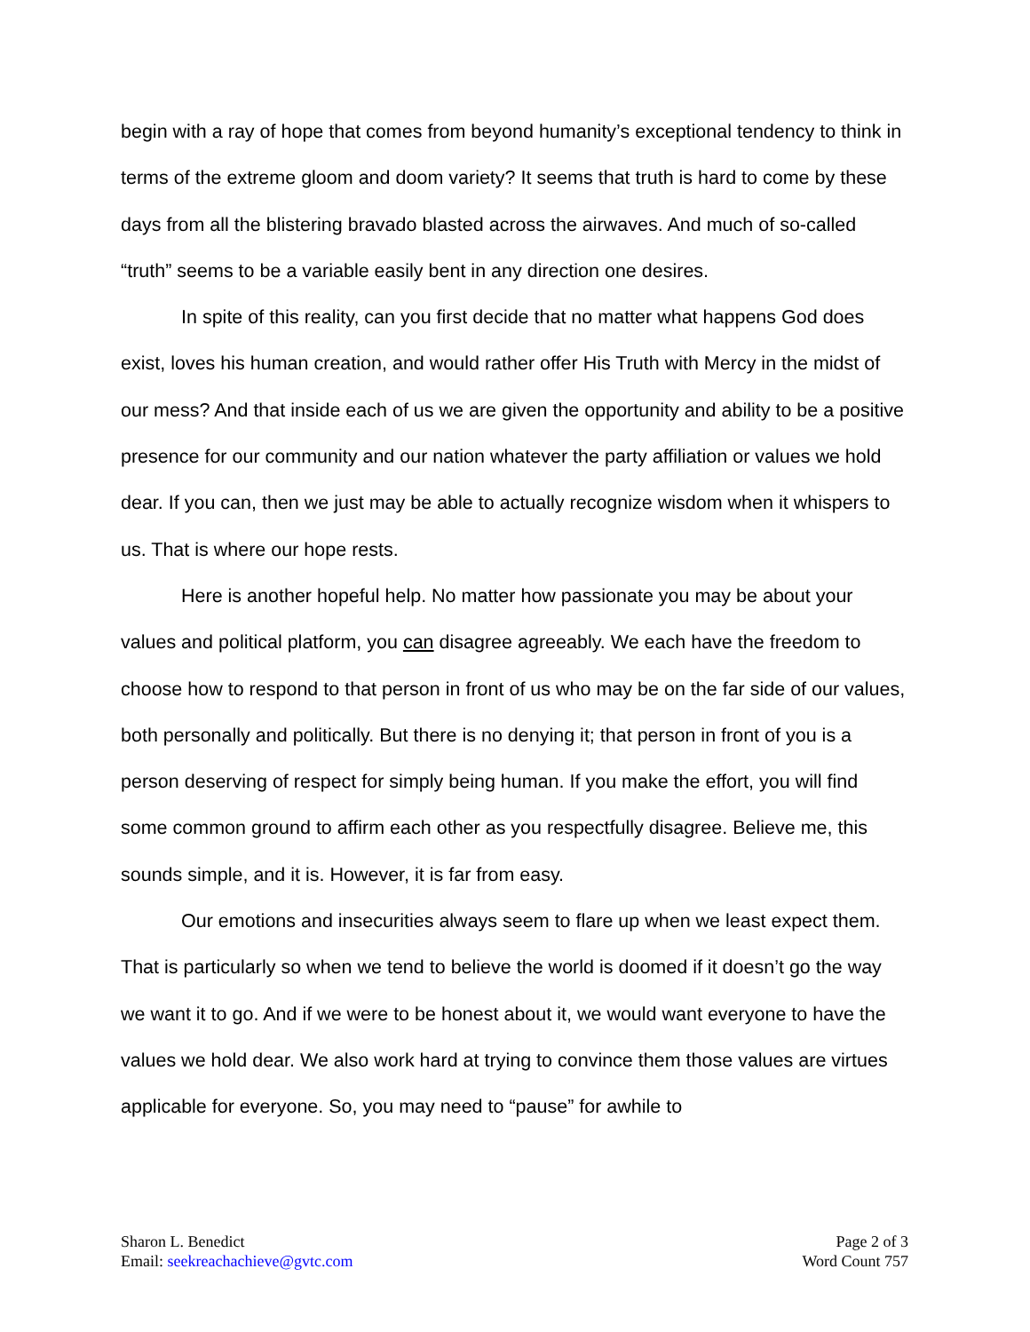begin with a ray of hope that comes from beyond humanity’s exceptional tendency to think in terms of the extreme gloom and doom variety? It seems that truth is hard to come by these days from all the blistering bravado blasted across the airwaves. And much of so-called “truth” seems to be a variable easily bent in any direction one desires.
In spite of this reality, can you first decide that no matter what happens God does exist, loves his human creation, and would rather offer His Truth with Mercy in the midst of our mess? And that inside each of us we are given the opportunity and ability to be a positive presence for our community and our nation whatever the party affiliation or values we hold dear. If you can, then we just may be able to actually recognize wisdom when it whispers to us. That is where our hope rests.
Here is another hopeful help. No matter how passionate you may be about your values and political platform, you can disagree agreeably. We each have the freedom to choose how to respond to that person in front of us who may be on the far side of our values, both personally and politically. But there is no denying it; that person in front of you is a person deserving of respect for simply being human. If you make the effort, you will find some common ground to affirm each other as you respectfully disagree. Believe me, this sounds simple, and it is. However, it is far from easy.
Our emotions and insecurities always seem to flare up when we least expect them. That is particularly so when we tend to believe the world is doomed if it doesn’t go the way we want it to go. And if we were to be honest about it, we would want everyone to have the values we hold dear. We also work hard at trying to convince them those values are virtues applicable for everyone. So, you may need to “pause” for awhile to
Sharon L. Benedict
Email: seekreachachieve@gvtc.com
Page 2 of 3
Word Count 757